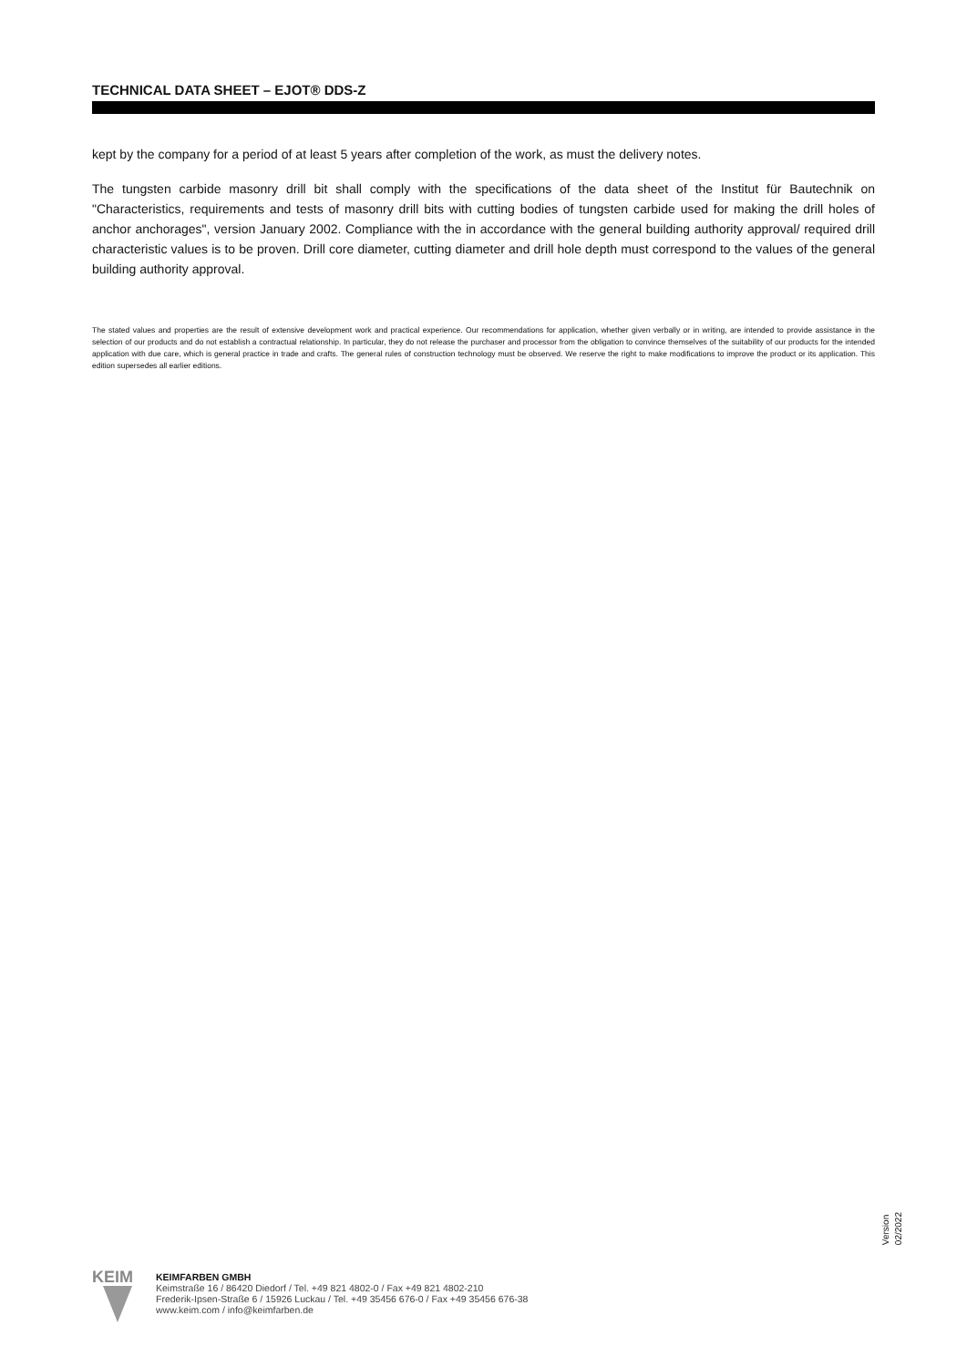TECHNICAL DATA SHEET – EJOT® DDS-Z
kept by the company for a period of at least 5 years after completion of the work, as must the delivery notes.
The tungsten carbide masonry drill bit shall comply with the specifications of the data sheet of the Institut für Bautechnik on "Characteristics, requirements and tests of masonry drill bits with cutting bodies of tungsten carbide used for making the drill holes of anchor anchorages", version January 2002. Compliance with the in accordance with the general building authority approval/ required drill characteristic values is to be proven. Drill core diameter, cutting diameter and drill hole depth must correspond to the values of the general building authority approval.
The stated values and properties are the result of extensive development work and practical experience. Our recommendations for application, whether given verbally or in writing, are intended to provide assistance in the selection of our products and do not establish a contractual relationship. In particular, they do not release the purchaser and processor from the obligation to convince themselves of the suitability of our products for the intended application with due care, which is general practice in trade and crafts. The general rules of construction technology must be observed. We reserve the right to make modifications to improve the product or its application. This edition supersedes all earlier editions.
Version
02/2022
KEIM
KEIMFARBEN GMBH
Keimstraße 16 / 86420 Diedorf / Tel. +49 821 4802-0 / Fax +49 821 4802-210
Frederik-Ipsen-Straße 6 / 15926 Luckau / Tel. +49 35456 676-0 / Fax +49 35456 676-38
www.keim.com / info@keimfarben.de